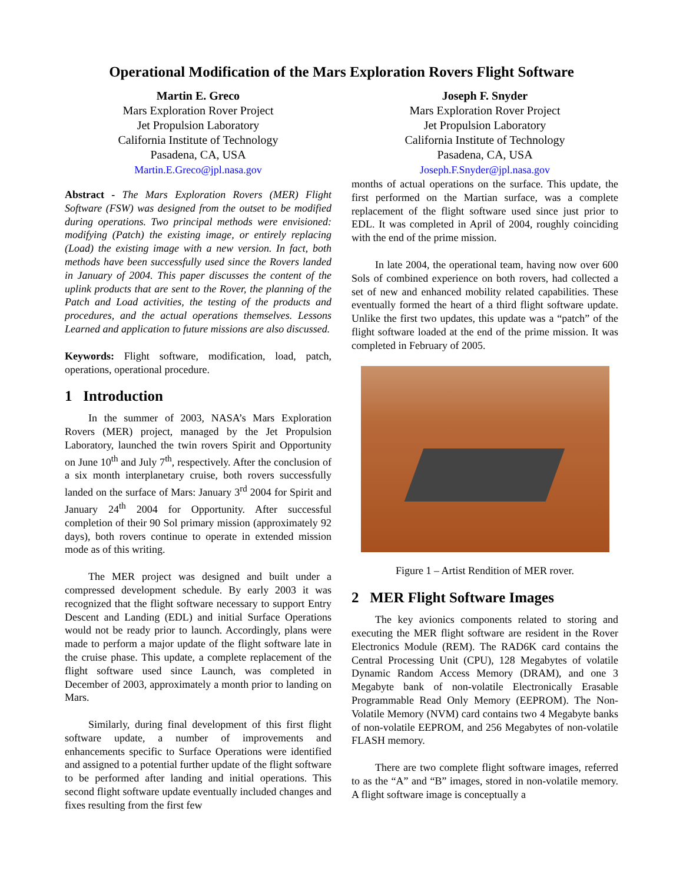Operational Modification of the Mars Exploration Rovers Flight Software
Martin E. Greco
Mars Exploration Rover Project
Jet Propulsion Laboratory
California Institute of Technology
Pasadena, CA, USA
Martin.E.Greco@jpl.nasa.gov
Abstract - The Mars Exploration Rovers (MER) Flight Software (FSW) was designed from the outset to be modified during operations. Two principal methods were envisioned: modifying (Patch) the existing image, or entirely replacing (Load) the existing image with a new version. In fact, both methods have been successfully used since the Rovers landed in January of 2004. This paper discusses the content of the uplink products that are sent to the Rover, the planning of the Patch and Load activities, the testing of the products and procedures, and the actual operations themselves. Lessons Learned and application to future missions are also discussed.
Keywords: Flight software, modification, load, patch, operations, operational procedure.
1 Introduction
In the summer of 2003, NASA’s Mars Exploration Rovers (MER) project, managed by the Jet Propulsion Laboratory, launched the twin rovers Spirit and Opportunity on June 10<sup>th</sup> and July 7<sup>th</sup>, respectively. After the conclusion of a six month interplanetary cruise, both rovers successfully landed on the surface of Mars: January 3<sup>rd</sup> 2004 for Spirit and January 24<sup>th</sup> 2004 for Opportunity. After successful completion of their 90 Sol primary mission (approximately 92 days), both rovers continue to operate in extended mission mode as of this writing.
The MER project was designed and built under a compressed development schedule. By early 2003 it was recognized that the flight software necessary to support Entry Descent and Landing (EDL) and initial Surface Operations would not be ready prior to launch. Accordingly, plans were made to perform a major update of the flight software late in the cruise phase. This update, a complete replacement of the flight software used since Launch, was completed in December of 2003, approximately a month prior to landing on Mars.
Similarly, during final development of this first flight software update, a number of improvements and enhancements specific to Surface Operations were identified and assigned to a potential further update of the flight software to be performed after landing and initial operations. This second flight software update eventually included changes and fixes resulting from the first few
Joseph F. Snyder
Mars Exploration Rover Project
Jet Propulsion Laboratory
California Institute of Technology
Pasadena, CA, USA
Joseph.F.Snyder@jpl.nasa.gov
months of actual operations on the surface. This update, the first performed on the Martian surface, was a complete replacement of the flight software used since just prior to EDL. It was completed in April of 2004, roughly coinciding with the end of the prime mission.
In late 2004, the operational team, having now over 600 Sols of combined experience on both rovers, had collected a set of new and enhanced mobility related capabilities. These eventually formed the heart of a third flight software update. Unlike the first two updates, this update was a “patch” of the flight software loaded at the end of the prime mission. It was completed in February of 2005.
Figure 1 – Artist Rendition of MER rover.
2 MER Flight Software Images
The key avionics components related to storing and executing the MER flight software are resident in the Rover Electronics Module (REM). The RAD6K card contains the Central Processing Unit (CPU), 128 Megabytes of volatile Dynamic Random Access Memory (DRAM), and one 3 Megabyte bank of non-volatile Electronically Erasable Programmable Read Only Memory (EEPROM). The Non-Volatile Memory (NVM) card contains two 4 Megabyte banks of non-volatile EEPROM, and 256 Megabytes of non-volatile FLASH memory.
There are two complete flight software images, referred to as the “A” and “B” images, stored in non-volatile memory. A flight software image is conceptually a